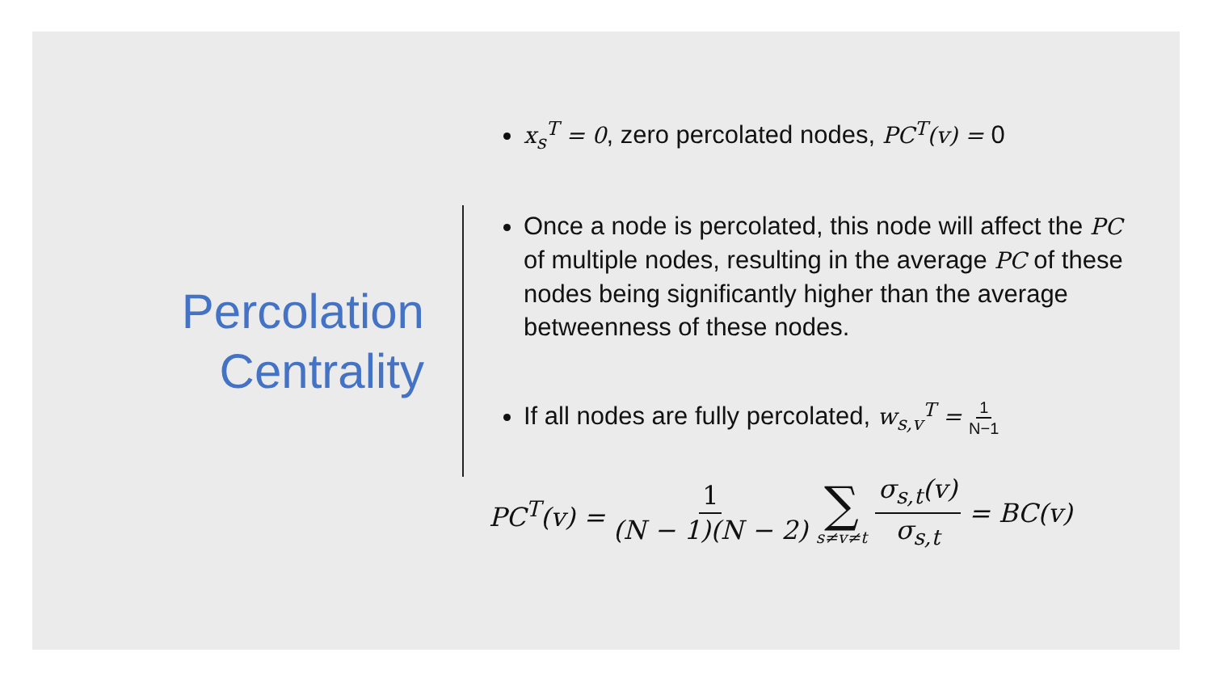Percolation
Centrality
x<sub>s</sub><sup>T</sup> = 0, zero percolated nodes, PC<sup>T</sup>(v) = 0
Once a node is percolated, this node will affect the PC of multiple nodes, resulting in the average PC of these nodes being significantly higher than the average betweenness of these nodes.
If all nodes are fully percolated, w<sub>s,v</sub><sup>T</sup> = 1 N−1
PC<sup>T</sup>(v) = 1 (N − 1)(N − 2) ∑ s≠v≠t σ<sub>s,t</sub>(v) σ<sub>s,t</sub> = BC(v)